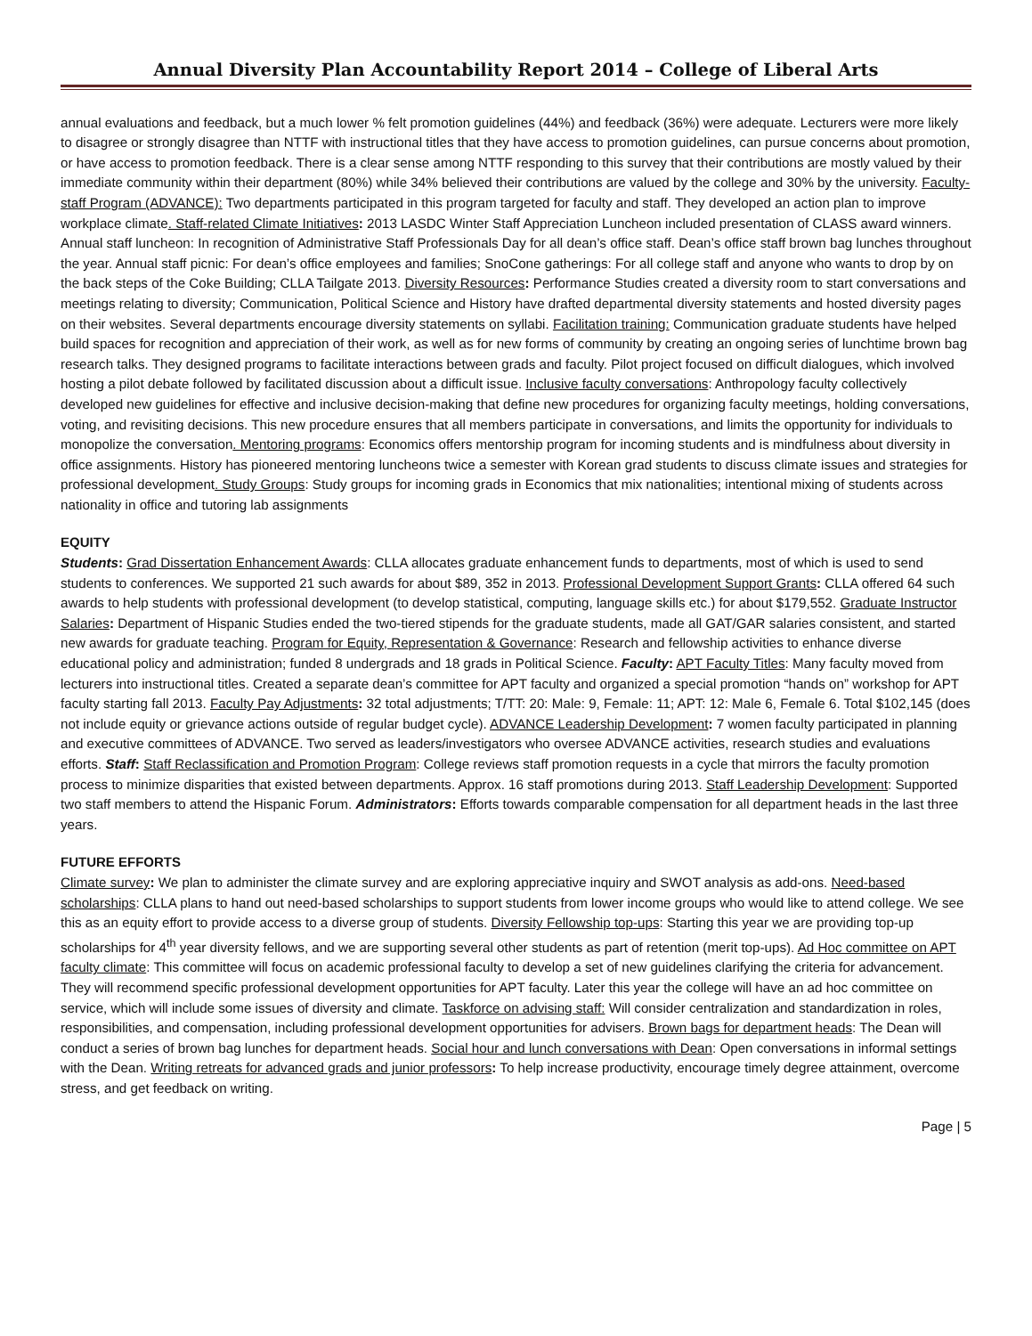Annual Diversity Plan Accountability Report 2014 – College of Liberal Arts
annual evaluations and feedback, but a much lower % felt promotion guidelines (44%) and feedback (36%) were adequate. Lecturers were more likely to disagree or strongly disagree than NTTF with instructional titles that they have access to promotion guidelines, can pursue concerns about promotion, or have access to promotion feedback. There is a clear sense among NTTF responding to this survey that their contributions are mostly valued by their immediate community within their department (80%) while 34% believed their contributions are valued by the college and 30% by the university. Faculty-staff Program (ADVANCE): Two departments participated in this program targeted for faculty and staff. They developed an action plan to improve workplace climate. Staff-related Climate Initiatives: 2013 LASDC Winter Staff Appreciation Luncheon included presentation of CLASS award winners. Annual staff luncheon: In recognition of Administrative Staff Professionals Day for all dean’s office staff. Dean’s office staff brown bag lunches throughout the year. Annual staff picnic: For dean’s office employees and families; SnoCone gatherings: For all college staff and anyone who wants to drop by on the back steps of the Coke Building; CLLA Tailgate 2013. Diversity Resources: Performance Studies created a diversity room to start conversations and meetings relating to diversity; Communication, Political Science and History have drafted departmental diversity statements and hosted diversity pages on their websites. Several departments encourage diversity statements on syllabi. Facilitation training: Communication graduate students have helped build spaces for recognition and appreciation of their work, as well as for new forms of community by creating an ongoing series of lunchtime brown bag research talks. They designed programs to facilitate interactions between grads and faculty. Pilot project focused on difficult dialogues, which involved hosting a pilot debate followed by facilitated discussion about a difficult issue. Inclusive faculty conversations: Anthropology faculty collectively developed new guidelines for effective and inclusive decision-making that define new procedures for organizing faculty meetings, holding conversations, voting, and revisiting decisions. This new procedure ensures that all members participate in conversations, and limits the opportunity for individuals to monopolize the conversation. Mentoring programs: Economics offers mentorship program for incoming students and is mindfulness about diversity in office assignments. History has pioneered mentoring luncheons twice a semester with Korean grad students to discuss climate issues and strategies for professional development. Study Groups: Study groups for incoming grads in Economics that mix nationalities; intentional mixing of students across nationality in office and tutoring lab assignments
EQUITY
Students: Grad Dissertation Enhancement Awards: CLLA allocates graduate enhancement funds to departments, most of which is used to send students to conferences. We supported 21 such awards for about $89, 352 in 2013. Professional Development Support Grants: CLLA offered 64 such awards to help students with professional development (to develop statistical, computing, language skills etc.) for about $179,552. Graduate Instructor Salaries: Department of Hispanic Studies ended the two-tiered stipends for the graduate students, made all GAT/GAR salaries consistent, and started new awards for graduate teaching. Program for Equity, Representation & Governance: Research and fellowship activities to enhance diverse educational policy and administration; funded 8 undergrads and 18 grads in Political Science. Faculty: APT Faculty Titles: Many faculty moved from lecturers into instructional titles. Created a separate dean’s committee for APT faculty and organized a special promotion “hands on” workshop for APT faculty starting fall 2013. Faculty Pay Adjustments: 32 total adjustments; T/TT: 20: Male: 9, Female: 11; APT: 12: Male 6, Female 6. Total $102,145 (does not include equity or grievance actions outside of regular budget cycle). ADVANCE Leadership Development: 7 women faculty participated in planning and executive committees of ADVANCE. Two served as leaders/investigators who oversee ADVANCE activities, research studies and evaluations efforts. Staff: Staff Reclassification and Promotion Program: College reviews staff promotion requests in a cycle that mirrors the faculty promotion process to minimize disparities that existed between departments. Approx. 16 staff promotions during 2013. Staff Leadership Development: Supported two staff members to attend the Hispanic Forum. Administrators: Efforts towards comparable compensation for all department heads in the last three years.
FUTURE EFFORTS
Climate survey: We plan to administer the climate survey and are exploring appreciative inquiry and SWOT analysis as add-ons. Need-based scholarships: CLLA plans to hand out need-based scholarships to support students from lower income groups who would like to attend college. We see this as an equity effort to provide access to a diverse group of students. Diversity Fellowship top-ups: Starting this year we are providing top-up scholarships for 4<sup>th</sup> year diversity fellows, and we are supporting several other students as part of retention (merit top-ups). Ad Hoc committee on APT faculty climate: This committee will focus on academic professional faculty to develop a set of new guidelines clarifying the criteria for advancement. They will recommend specific professional development opportunities for APT faculty. Later this year the college will have an ad hoc committee on service, which will include some issues of diversity and climate. Taskforce on advising staff: Will consider centralization and standardization in roles, responsibilities, and compensation, including professional development opportunities for advisers. Brown bags for department heads: The Dean will conduct a series of brown bag lunches for department heads. Social hour and lunch conversations with Dean: Open conversations in informal settings with the Dean. Writing retreats for advanced grads and junior professors: To help increase productivity, encourage timely degree attainment, overcome stress, and get feedback on writing.
Page | 5